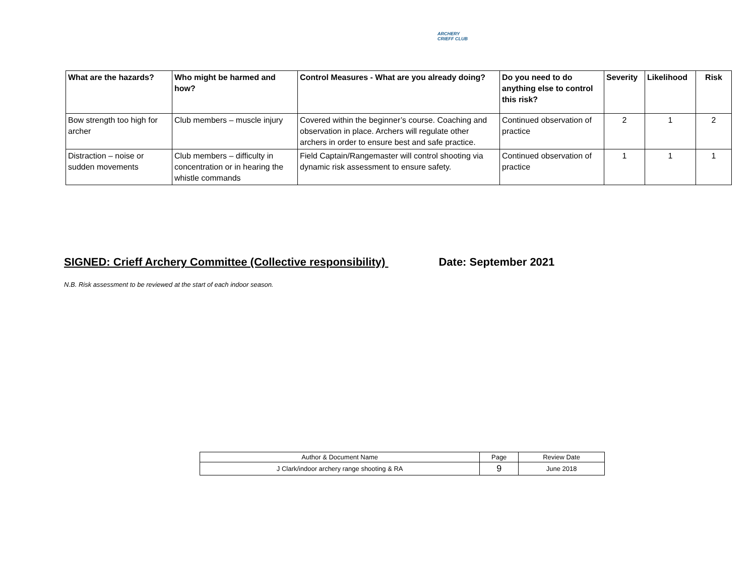ARCHERY CRIEFF CLUB
| What are the hazards? | Who might be harmed and how? | Control Measures - What are you already doing? | Do you need to do anything else to control this risk? | Severity | Likelihood | Risk |
| --- | --- | --- | --- | --- | --- | --- |
| Bow strength too high for archer | Club members – muscle injury | Covered within the beginner’s course. Coaching and observation in place. Archers will regulate other archers in order to ensure best and safe practice. | Continued observation of practice | 2 | 1 | 2 |
| Distraction – noise or sudden movements | Club members – difficulty in concentration or in hearing the whistle commands | Field Captain/Rangemaster will control shooting via dynamic risk assessment to ensure safety. | Continued observation of practice | 1 | 1 | 1 |
SIGNED: Crieff Archery Committee (Collective responsibility) Date: September 2021
N.B. Risk assessment to be reviewed at the start of each indoor season.
| Author & Document Name | Page | Review Date |
| J Clark/indoor archery range shooting & RA | 9 | June 2018 |